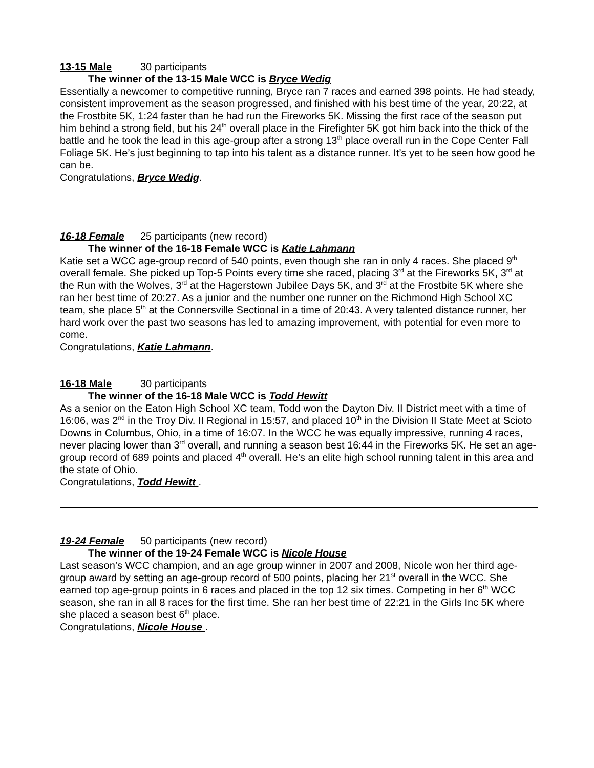13-15 Male 30 participants
The winner of the 13-15 Male WCC is Bryce Wedig
Essentially a newcomer to competitive running, Bryce ran 7 races and earned 398 points. He had steady, consistent improvement as the season progressed, and finished with his best time of the year, 20:22, at the Frostbite 5K, 1:24 faster than he had run the Fireworks 5K. Missing the first race of the season put him behind a strong field, but his 24<sup>th</sup> overall place in the Firefighter 5K got him back into the thick of the battle and he took the lead in this age-group after a strong 13<sup>th</sup> place overall run in the Cope Center Fall Foliage 5K. He’s just beginning to tap into his talent as a distance runner. It’s yet to be seen how good he can be.
Congratulations, Bryce Wedig.
16-18 Female 25 participants (new record)
The winner of the 16-18 Female WCC is Katie Lahmann
Katie set a WCC age-group record of 540 points, even though she ran in only 4 races. She placed 9<sup>th</sup> overall female. She picked up Top-5 Points every time she raced, placing 3<sup>rd</sup> at the Fireworks 5K, 3<sup>rd</sup> at the Run with the Wolves, 3<sup>rd</sup> at the Hagerstown Jubilee Days 5K, and 3<sup>rd</sup> at the Frostbite 5K where she ran her best time of 20:27. As a junior and the number one runner on the Richmond High School XC team, she place 5<sup>th</sup> at the Connersville Sectional in a time of 20:43. A very talented distance runner, her hard work over the past two seasons has led to amazing improvement, with potential for even more to come.
Congratulations, Katie Lahmann.
16-18 Male 30 participants
The winner of the 16-18 Male WCC is Todd Hewitt
As a senior on the Eaton High School XC team, Todd won the Dayton Div. II District meet with a time of 16:06, was 2<sup>nd</sup> in the Troy Div. II Regional in 15:57, and placed 10<sup>th</sup> in the Division II State Meet at Scioto Downs in Columbus, Ohio, in a time of 16:07. In the WCC he was equally impressive, running 4 races, never placing lower than 3<sup>rd</sup> overall, and running a season best 16:44 in the Fireworks 5K. He set an age-group record of 689 points and placed 4<sup>th</sup> overall. He’s an elite high school running talent in this area and the state of Ohio.
Congratulations, Todd Hewitt .
19-24 Female 50 participants (new record)
The winner of the 19-24 Female WCC is Nicole House
Last season’s WCC champion, and an age group winner in 2007 and 2008, Nicole won her third age-group award by setting an age-group record of 500 points, placing her 21<sup>st</sup> overall in the WCC. She earned top age-group points in 6 races and placed in the top 12 six times. Competing in her 6<sup>th</sup> WCC season, she ran in all 8 races for the first time. She ran her best time of 22:21 in the Girls Inc 5K where she placed a season best 6<sup>th</sup> place.
Congratulations, Nicole House .